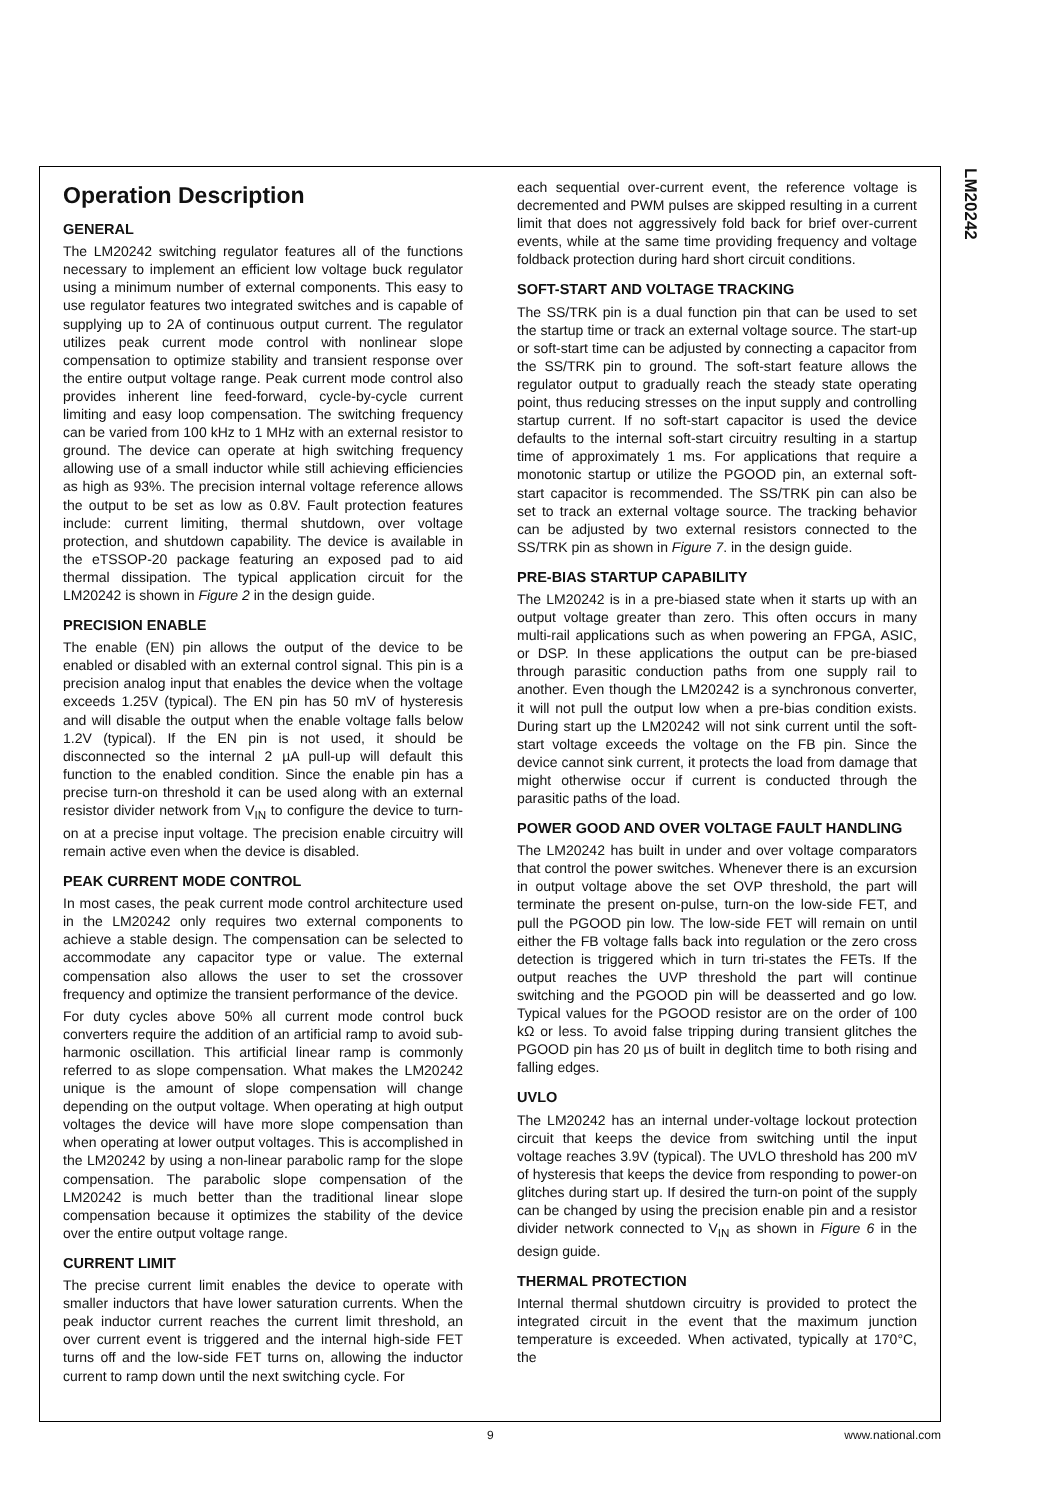LM20242
Operation Description
GENERAL
The LM20242 switching regulator features all of the functions necessary to implement an efficient low voltage buck regulator using a minimum number of external components. This easy to use regulator features two integrated switches and is capable of supplying up to 2A of continuous output current. The regulator utilizes peak current mode control with nonlinear slope compensation to optimize stability and transient response over the entire output voltage range. Peak current mode control also provides inherent line feed-forward, cycle-by-cycle current limiting and easy loop compensation. The switching frequency can be varied from 100 kHz to 1 MHz with an external resistor to ground. The device can operate at high switching frequency allowing use of a small inductor while still achieving efficiencies as high as 93%. The precision internal voltage reference allows the output to be set as low as 0.8V. Fault protection features include: current limiting, thermal shutdown, over voltage protection, and shutdown capability. The device is available in the eTSSOP-20 package featuring an exposed pad to aid thermal dissipation. The typical application circuit for the LM20242 is shown in Figure 2 in the design guide.
PRECISION ENABLE
The enable (EN) pin allows the output of the device to be enabled or disabled with an external control signal. This pin is a precision analog input that enables the device when the voltage exceeds 1.25V (typical). The EN pin has 50 mV of hysteresis and will disable the output when the enable voltage falls below 1.2V (typical). If the EN pin is not used, it should be disconnected so the internal 2 µA pull-up will default this function to the enabled condition. Since the enable pin has a precise turn-on threshold it can be used along with an external resistor divider network from V<sub>IN</sub> to configure the device to turn-on at a precise input voltage. The precision enable circuitry will remain active even when the device is disabled.
PEAK CURRENT MODE CONTROL
In most cases, the peak current mode control architecture used in the LM20242 only requires two external components to achieve a stable design. The compensation can be selected to accommodate any capacitor type or value. The external compensation also allows the user to set the crossover frequency and optimize the transient performance of the device.
For duty cycles above 50% all current mode control buck converters require the addition of an artificial ramp to avoid sub-harmonic oscillation. This artificial linear ramp is commonly referred to as slope compensation. What makes the LM20242 unique is the amount of slope compensation will change depending on the output voltage. When operating at high output voltages the device will have more slope compensation than when operating at lower output voltages. This is accomplished in the LM20242 by using a non-linear parabolic ramp for the slope compensation. The parabolic slope compensation of the LM20242 is much better than the traditional linear slope compensation because it optimizes the stability of the device over the entire output voltage range.
CURRENT LIMIT
The precise current limit enables the device to operate with smaller inductors that have lower saturation currents. When the peak inductor current reaches the current limit threshold, an over current event is triggered and the internal high-side FET turns off and the low-side FET turns on, allowing the inductor current to ramp down until the next switching cycle. For
each sequential over-current event, the reference voltage is decremented and PWM pulses are skipped resulting in a current limit that does not aggressively fold back for brief over-current events, while at the same time providing frequency and voltage foldback protection during hard short circuit conditions.
SOFT-START AND VOLTAGE TRACKING
The SS/TRK pin is a dual function pin that can be used to set the startup time or track an external voltage source. The start-up or soft-start time can be adjusted by connecting a capacitor from the SS/TRK pin to ground. The soft-start feature allows the regulator output to gradually reach the steady state operating point, thus reducing stresses on the input supply and controlling startup current. If no soft-start capacitor is used the device defaults to the internal soft-start circuitry resulting in a startup time of approximately 1 ms. For applications that require a monotonic startup or utilize the PGOOD pin, an external soft-start capacitor is recommended. The SS/TRK pin can also be set to track an external voltage source. The tracking behavior can be adjusted by two external resistors connected to the SS/TRK pin as shown in Figure 7. in the design guide.
PRE-BIAS STARTUP CAPABILITY
The LM20242 is in a pre-biased state when it starts up with an output voltage greater than zero. This often occurs in many multi-rail applications such as when powering an FPGA, ASIC, or DSP. In these applications the output can be pre-biased through parasitic conduction paths from one supply rail to another. Even though the LM20242 is a synchronous converter, it will not pull the output low when a pre-bias condition exists. During start up the LM20242 will not sink current until the soft-start voltage exceeds the voltage on the FB pin. Since the device cannot sink current, it protects the load from damage that might otherwise occur if current is conducted through the parasitic paths of the load.
POWER GOOD AND OVER VOLTAGE FAULT HANDLING
The LM20242 has built in under and over voltage comparators that control the power switches. Whenever there is an excursion in output voltage above the set OVP threshold, the part will terminate the present on-pulse, turn-on the low-side FET, and pull the PGOOD pin low. The low-side FET will remain on until either the FB voltage falls back into regulation or the zero cross detection is triggered which in turn tri-states the FETs. If the output reaches the UVP threshold the part will continue switching and the PGOOD pin will be deasserted and go low. Typical values for the PGOOD resistor are on the order of 100 kΩ or less. To avoid false tripping during transient glitches the PGOOD pin has 20 µs of built in deglitch time to both rising and falling edges.
UVLO
The LM20242 has an internal under-voltage lockout protection circuit that keeps the device from switching until the input voltage reaches 3.9V (typical). The UVLO threshold has 200 mV of hysteresis that keeps the device from responding to power-on glitches during start up. If desired the turn-on point of the supply can be changed by using the precision enable pin and a resistor divider network connected to V<sub>IN</sub> as shown in Figure 6 in the design guide.
THERMAL PROTECTION
Internal thermal shutdown circuitry is provided to protect the integrated circuit in the event that the maximum junction temperature is exceeded. When activated, typically at 170°C, the
9 www.national.com